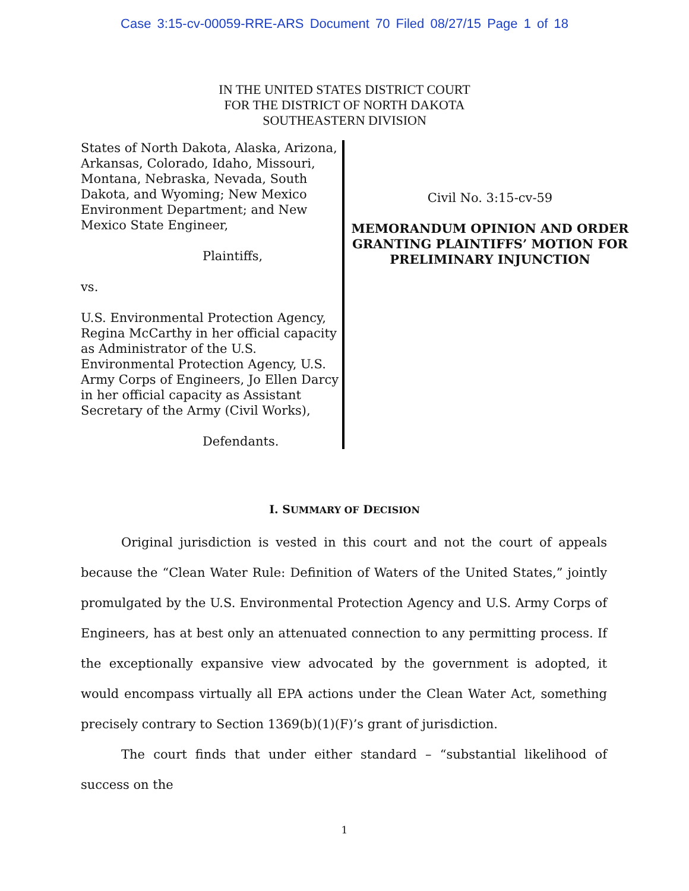Case 3:15-cv-00059-RRE-ARS Document 70 Filed 08/27/15 Page 1 of 18
IN THE UNITED STATES DISTRICT COURT
FOR THE DISTRICT OF NORTH DAKOTA
SOUTHEASTERN DIVISION
States of North Dakota, Alaska, Arizona, Arkansas, Colorado, Idaho, Missouri, Montana, Nebraska, Nevada, South Dakota, and Wyoming; New Mexico Environment Department; and New Mexico State Engineer,
Plaintiffs,
vs.
U.S. Environmental Protection Agency, Regina McCarthy in her official capacity as Administrator of the U.S. Environmental Protection Agency, U.S. Army Corps of Engineers, Jo Ellen Darcy in her official capacity as Assistant Secretary of the Army (Civil Works),
Defendants.
Civil No. 3:15-cv-59
MEMORANDUM OPINION AND ORDER GRANTING PLAINTIFFS’ MOTION FOR PRELIMINARY INJUNCTION
I. SUMMARY OF DECISION
Original jurisdiction is vested in this court and not the court of appeals because the “Clean Water Rule: Definition of Waters of the United States,” jointly promulgated by the U.S. Environmental Protection Agency and U.S. Army Corps of Engineers, has at best only an attenuated connection to any permitting process. If the exceptionally expansive view advocated by the government is adopted, it would encompass virtually all EPA actions under the Clean Water Act, something precisely contrary to Section 1369(b)(1)(F)’s grant of jurisdiction.
The court finds that under either standard – “substantial likelihood of success on the
1